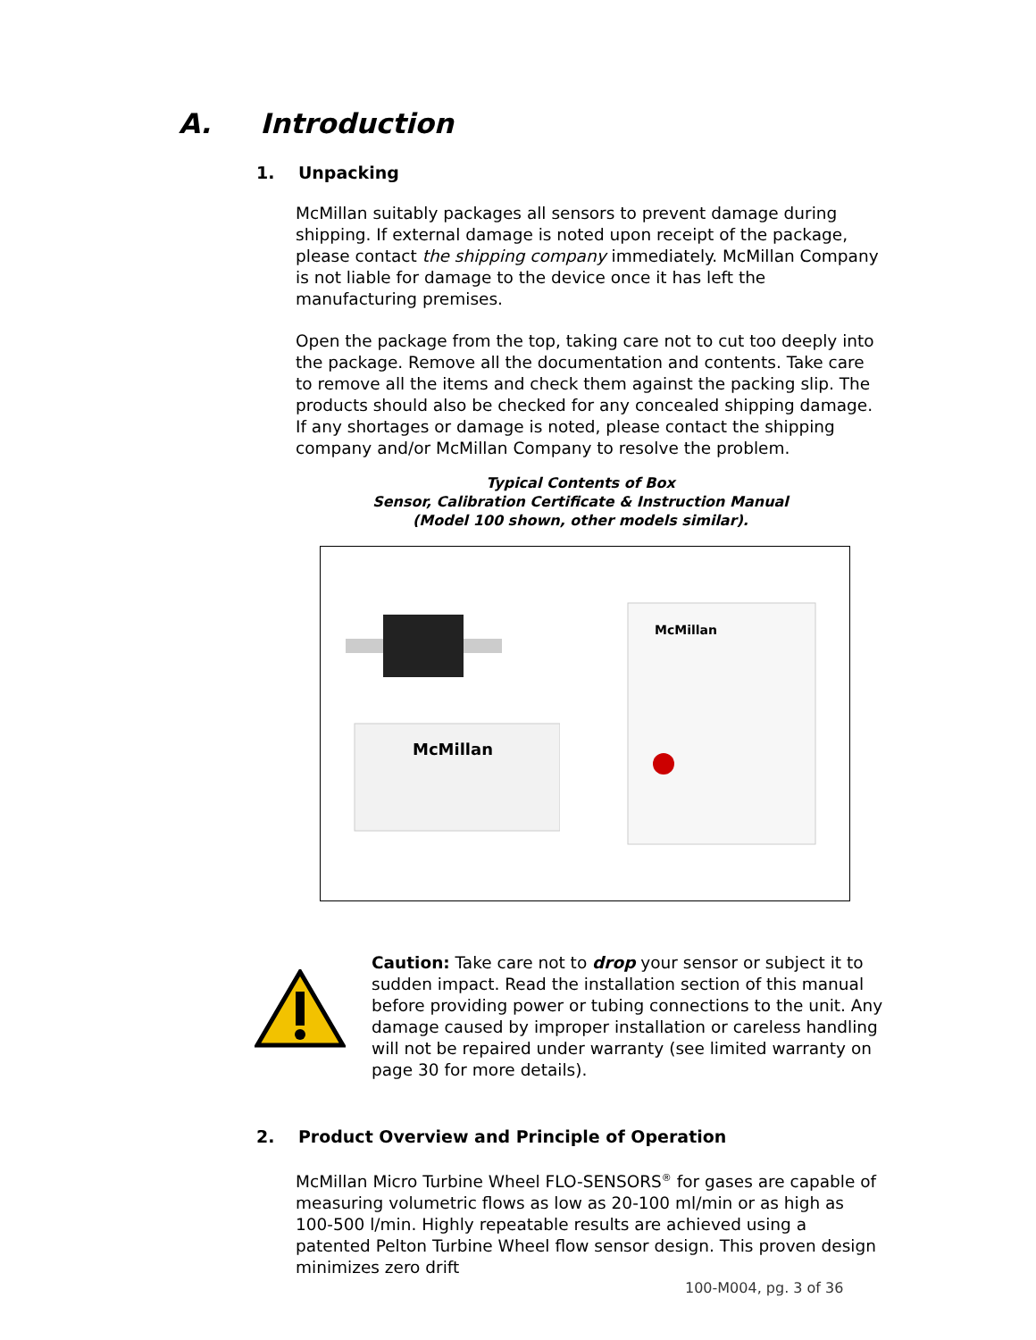A. Introduction
1. Unpacking
McMillan suitably packages all sensors to prevent damage during shipping. If external damage is noted upon receipt of the package, please contact the shipping company immediately. McMillan Company is not liable for damage to the device once it has left the manufacturing premises.
Open the package from the top, taking care not to cut too deeply into the package. Remove all the documentation and contents. Take care to remove all the items and check them against the packing slip. The products should also be checked for any concealed shipping damage. If any shortages or damage is noted, please contact the shipping company and/or McMillan Company to resolve the problem.
Typical Contents of Box
Sensor, Calibration Certificate & Instruction Manual
(Model 100 shown, other models similar).
McMillan
McMillan
Caution: Take care not to drop your sensor or subject it to sudden impact. Read the installation section of this manual before providing power or tubing connections to the unit. Any damage caused by improper installation or careless handling will not be repaired under warranty (see limited warranty on page 30 for more details).
2. Product Overview and Principle of Operation
McMillan Micro Turbine Wheel FLO-SENSORS<sup>®</sup> for gases are capable of measuring volumetric flows as low as 20-100 ml/min or as high as 100-500 l/min. Highly repeatable results are achieved using a patented Pelton Turbine Wheel flow sensor design. This proven design minimizes zero drift
100-M004, pg. 3 of 36